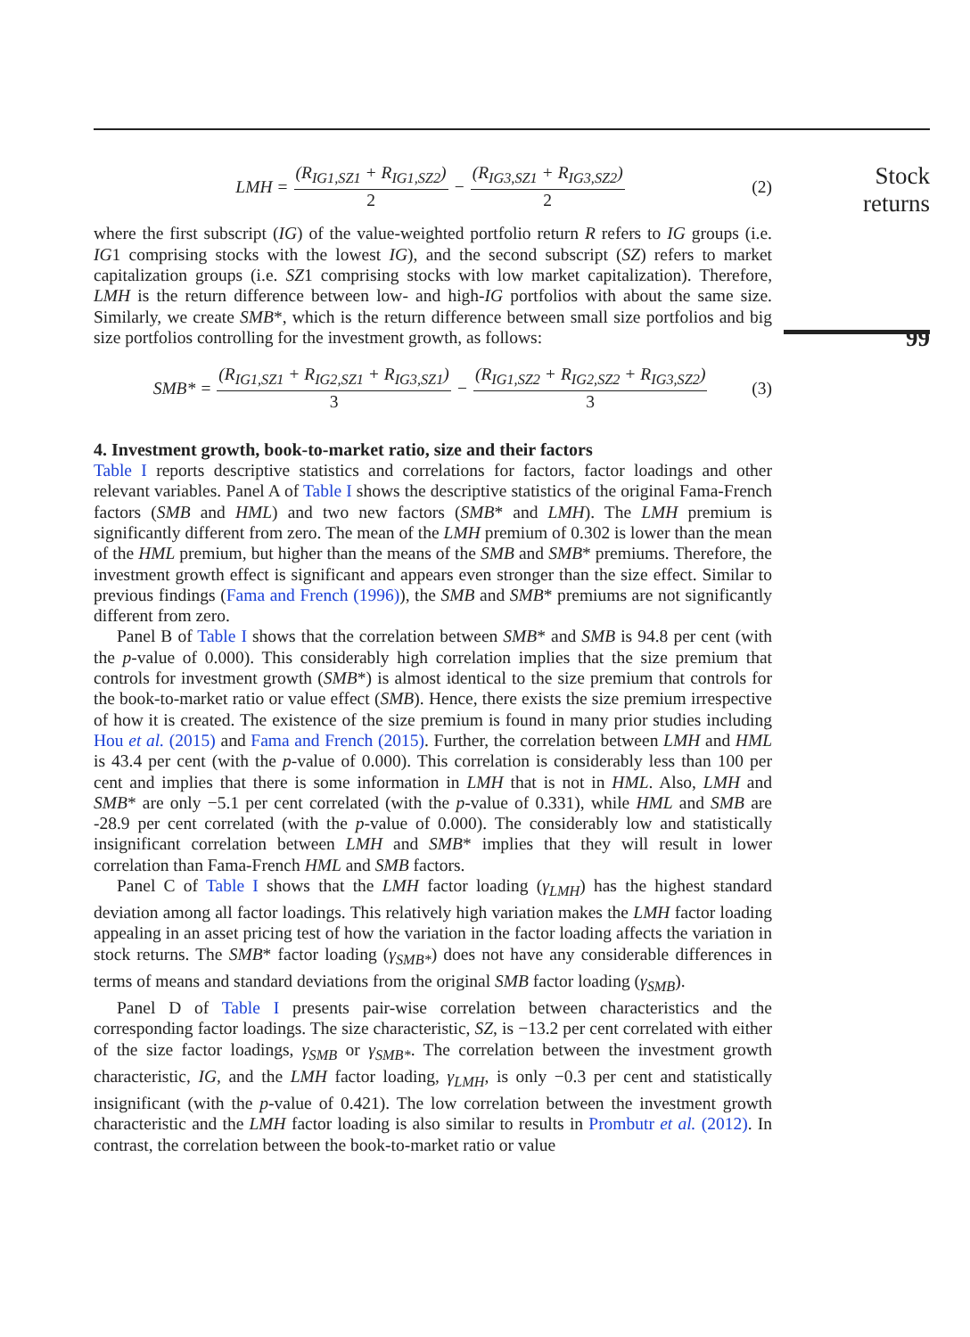LMH = (R<sub>IG1,SZ1</sub> + R<sub>IG1,SZ2</sub>) 2 − (R<sub>IG3,SZ1</sub> + R<sub>IG3,SZ2</sub>) 2 (2)
where the first subscript (IG) of the value-weighted portfolio return R refers to IG groups (i.e. IG1 comprising stocks with the lowest IG), and the second subscript (SZ) refers to market capitalization groups (i.e. SZ1 comprising stocks with low market capitalization). Therefore, LMH is the return difference between low- and high-IG portfolios with about the same size. Similarly, we create SMB*, which is the return difference between small size portfolios and big size portfolios controlling for the investment growth, as follows:
SMB* = (R<sub>IG1,SZ1</sub> + R<sub>IG2,SZ1</sub> + R<sub>IG3,SZ1</sub>) 3 − (R<sub>IG1,SZ2</sub> + R<sub>IG2,SZ2</sub> + R<sub>IG3,SZ2</sub>) 3 (3)
4. Investment growth, book-to-market ratio, size and their factors
Table I reports descriptive statistics and correlations for factors, factor loadings and other relevant variables. Panel A of Table I shows the descriptive statistics of the original Fama-French factors (SMB and HML) and two new factors (SMB* and LMH). The LMH premium is significantly different from zero. The mean of the LMH premium of 0.302 is lower than the mean of the HML premium, but higher than the means of the SMB and SMB* premiums. Therefore, the investment growth effect is significant and appears even stronger than the size effect. Similar to previous findings (Fama and French (1996)), the SMB and SMB* premiums are not significantly different from zero.
Panel B of Table I shows that the correlation between SMB* and SMB is 94.8 per cent (with the p-value of 0.000). This considerably high correlation implies that the size premium that controls for investment growth (SMB*) is almost identical to the size premium that controls for the book-to-market ratio or value effect (SMB). Hence, there exists the size premium irrespective of how it is created. The existence of the size premium is found in many prior studies including Hou et al. (2015) and Fama and French (2015). Further, the correlation between LMH and HML is 43.4 per cent (with the p-value of 0.000). This correlation is considerably less than 100 per cent and implies that there is some information in LMH that is not in HML. Also, LMH and SMB* are only −5.1 per cent correlated (with the p-value of 0.331), while HML and SMB are -28.9 per cent correlated (with the p-value of 0.000). The considerably low and statistically insignificant correlation between LMH and SMB* implies that they will result in lower correlation than Fama-French HML and SMB factors.
Panel C of Table I shows that the LMH factor loading (γ<sub>LMH</sub>) has the highest standard deviation among all factor loadings. This relatively high variation makes the LMH factor loading appealing in an asset pricing test of how the variation in the factor loading affects the variation in stock returns. The SMB* factor loading (γ<sub>SMB*</sub>) does not have any considerable differences in terms of means and standard deviations from the original SMB factor loading (γ<sub>SMB</sub>).
Panel D of Table I presents pair-wise correlation between characteristics and the corresponding factor loadings. The size characteristic, SZ, is −13.2 per cent correlated with either of the size factor loadings, γ<sub>SMB</sub> or γ<sub>SMB*</sub>. The correlation between the investment growth characteristic, IG, and the LMH factor loading, γ<sub>LMH</sub>, is only −0.3 per cent and statistically insignificant (with the p-value of 0.421). The low correlation between the investment growth characteristic and the LMH factor loading is also similar to results in Prombutr et al. (2012). In contrast, the correlation between the book-to-market ratio or value
Stock returns
99